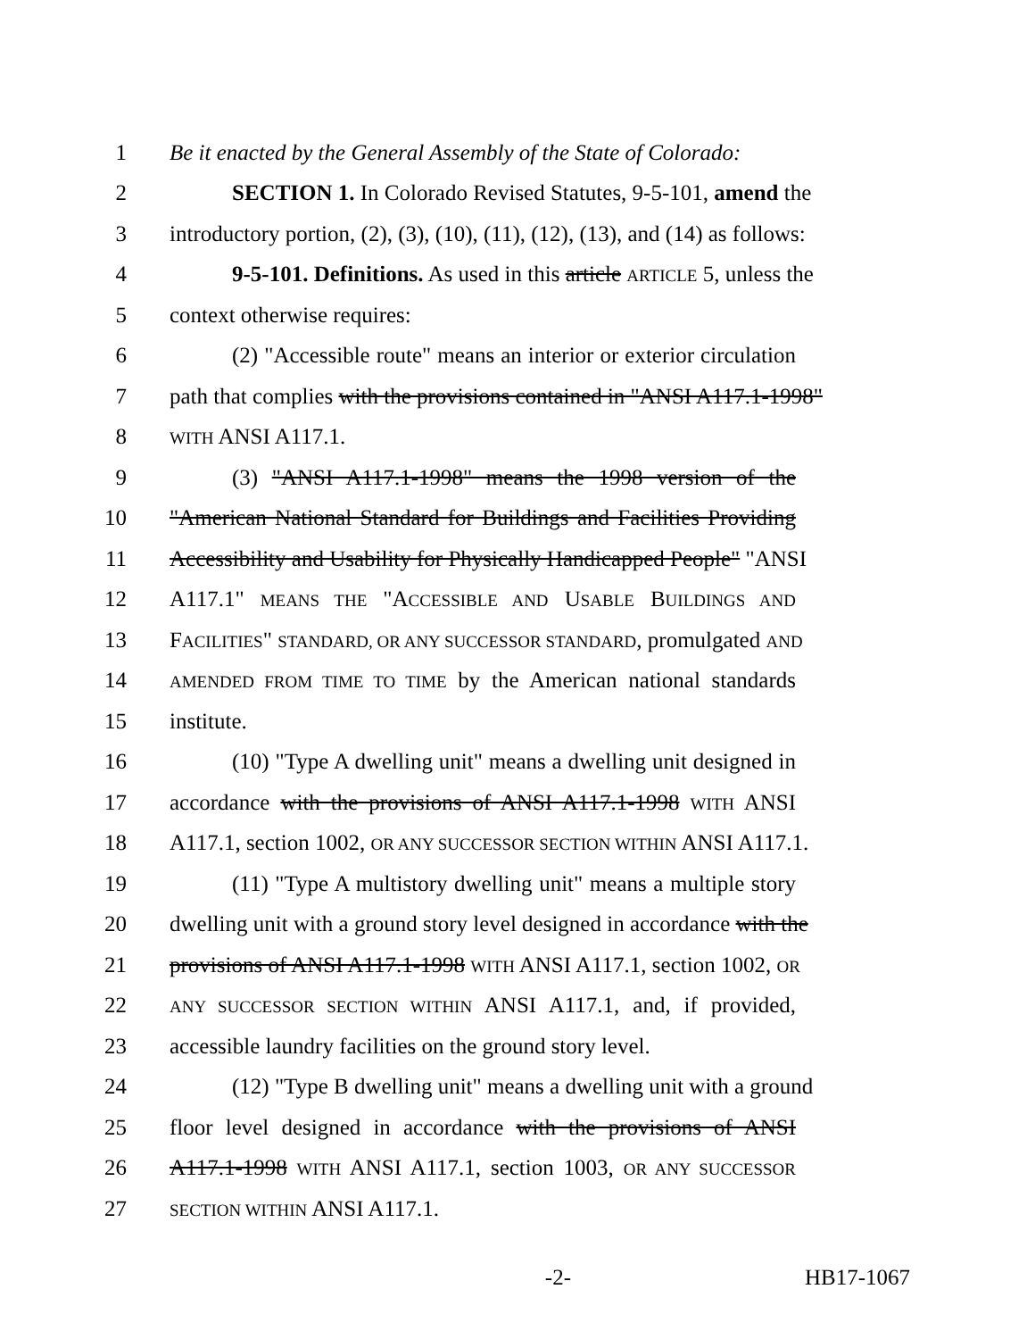1 Be it enacted by the General Assembly of the State of Colorado:
2 SECTION 1. In Colorado Revised Statutes, 9-5-101, amend the
3 introductory portion, (2), (3), (10), (11), (12), (13), and (14) as follows:
4 9-5-101. Definitions. As used in this article ARTICLE 5, unless the
5 context otherwise requires:
6 (2) "Accessible route" means an interior or exterior circulation
7 path that complies with the provisions contained in "ANSI A117.1-1998"
8 WITH ANSI A117.1.
9 (3) "ANSI A117.1-1998" means the 1998 version of the
10 "American National Standard for Buildings and Facilities Providing
11 Accessibility and Usability for Physically Handicapped People" "ANSI
12 A117.1" MEANS THE "ACCESSIBLE AND USABLE BUILDINGS AND
13 FACILITIES" STANDARD, OR ANY SUCCESSOR STANDARD, promulgated AND
14 AMENDED FROM TIME TO TIME by the American national standards
15 institute.
16 (10) "Type A dwelling unit" means a dwelling unit designed in
17 accordance with the provisions of ANSI A117.1-1998 WITH ANSI
18 A117.1, section 1002, OR ANY SUCCESSOR SECTION WITHIN ANSI A117.1.
19 (11) "Type A multistory dwelling unit" means a multiple story
20 dwelling unit with a ground story level designed in accordance with the
21 provisions of ANSI A117.1-1998 WITH ANSI A117.1, section 1002, OR
22 ANY SUCCESSOR SECTION WITHIN ANSI A117.1, and, if provided,
23 accessible laundry facilities on the ground story level.
24 (12) "Type B dwelling unit" means a dwelling unit with a ground
25 floor level designed in accordance with the provisions of ANSI
26 A117.1-1998 WITH ANSI A117.1, section 1003, OR ANY SUCCESSOR
27 SECTION WITHIN ANSI A117.1.
-2- HB17-1067